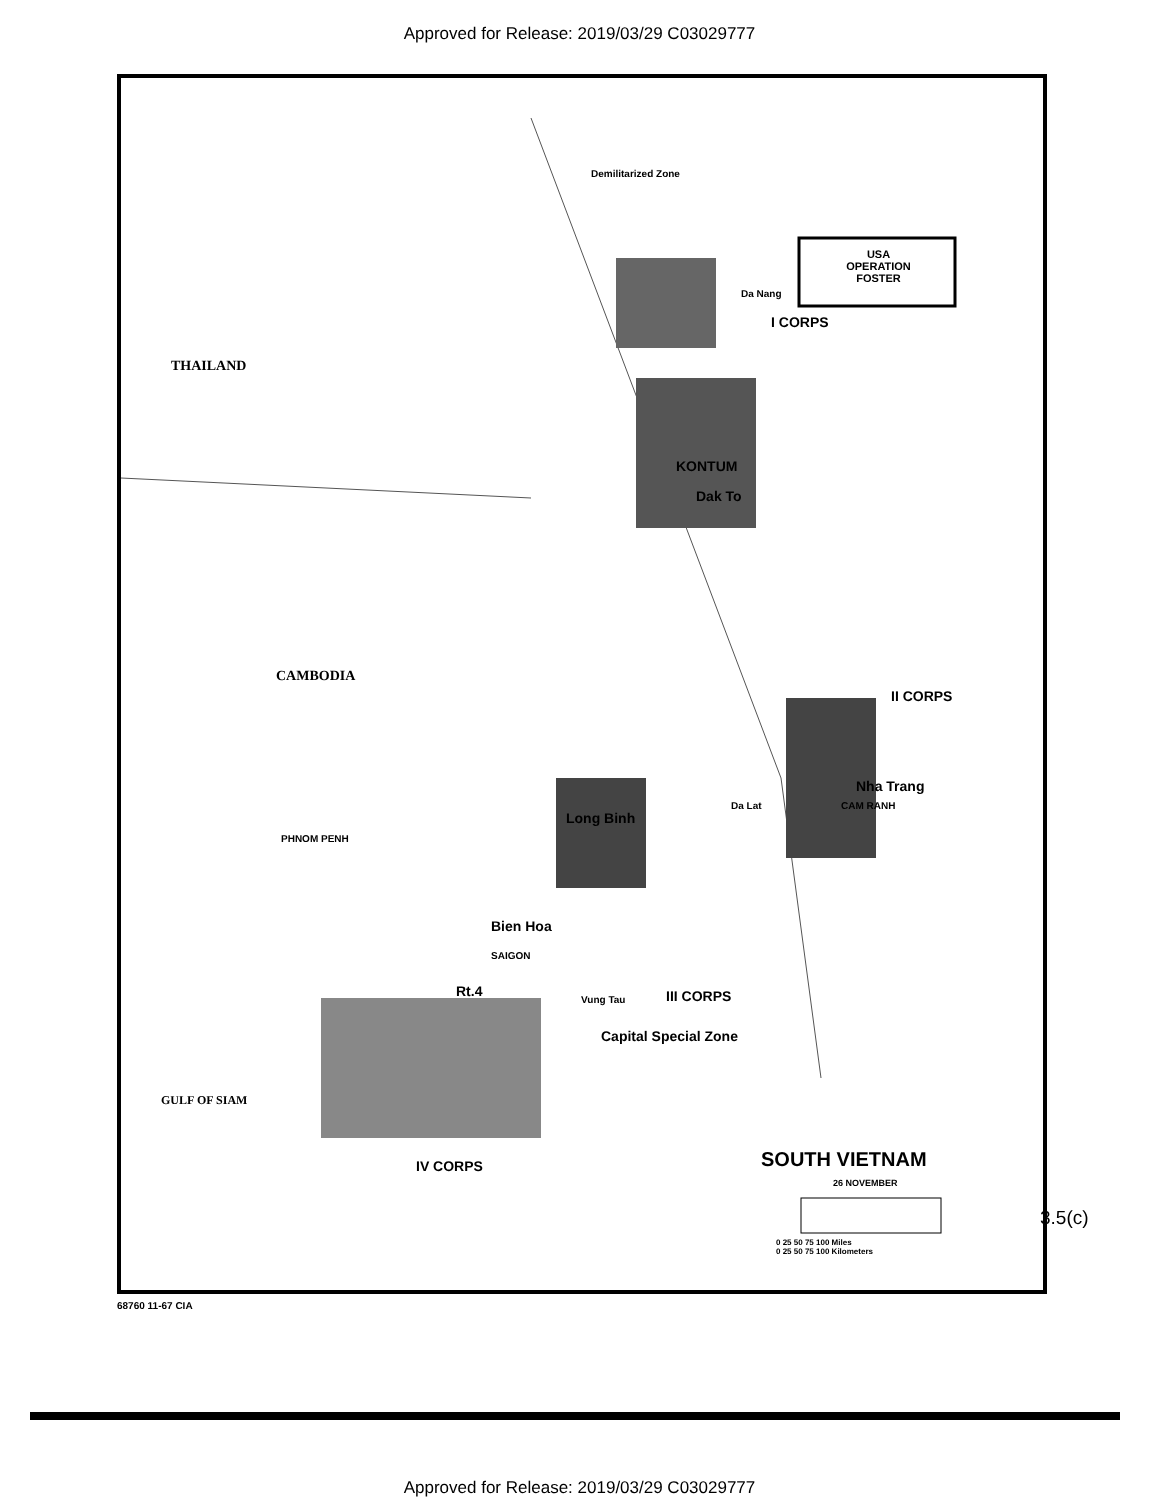Approved for Release: 2019/03/29 C03029777
Demilitarized Zone
USA
OPERATION
FOSTER
Da Nang
I CORPS
THAILAND
KONTUM
Dak To
CAMBODIA
II CORPS
Nha Trang
CAM RANH
Da Lat
Long Binh
PHNOM PENH
Bien Hoa
SAIGON
Rt.4
Vung Tau III CORPS
Capital Special Zone
GULF OF SIAM
IV CORPS SOUTH VIETNAM
26 NOVEMBER
0 25 50 75 100 Miles
0 25 50 75 100 Kilometers
68760 11-67 CIA
3.5(c)
Approved for Release: 2019/03/29 C03029777